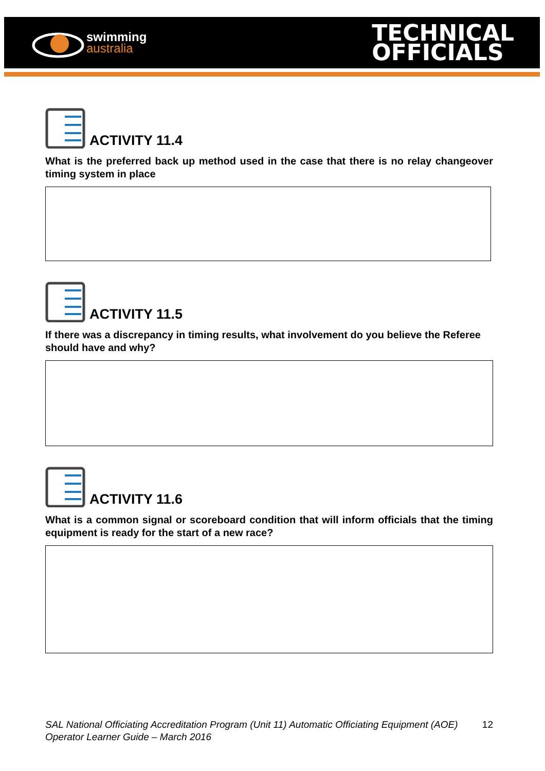swimming
australia
TECHNICAL
OFFICIALS
ACTIVITY 11.4
What is the preferred back up method used in the case that there is no relay changeover timing system in place
ACTIVITY 11.5
If there was a discrepancy in timing results, what involvement do you believe the Referee should have and why?
ACTIVITY 11.6
What is a common signal or scoreboard condition that will inform officials that the timing equipment is ready for the start of a new race?
SAL National Officiating Accreditation Program (Unit 11) Automatic Officiating Equipment (AOE) Operator Learner Guide – March 2016 12